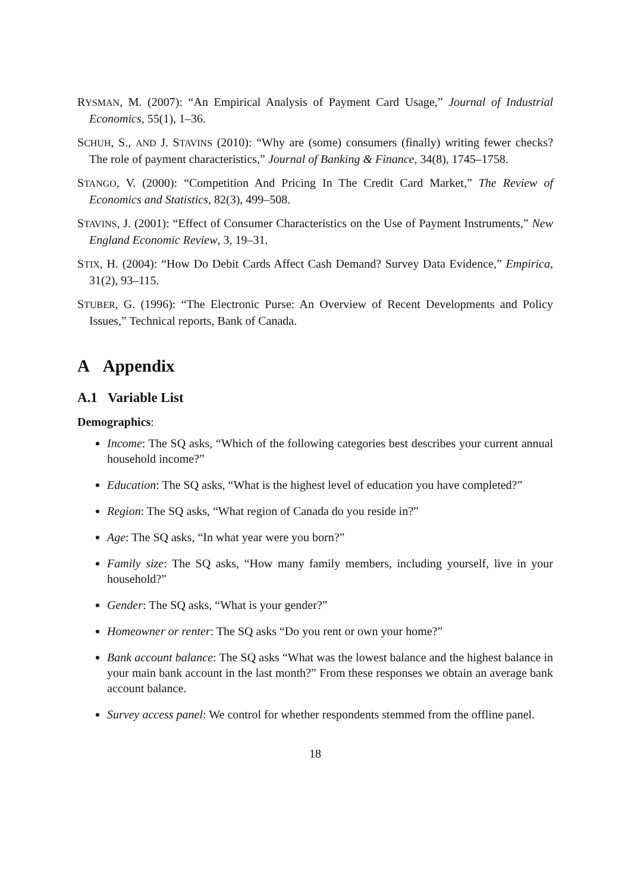RYSMAN, M. (2007): “An Empirical Analysis of Payment Card Usage,” Journal of Industrial Economics, 55(1), 1–36.
SCHUH, S., AND J. STAVINS (2010): “Why are (some) consumers (finally) writing fewer checks? The role of payment characteristics,” Journal of Banking & Finance, 34(8), 1745–1758.
STANGO, V. (2000): “Competition And Pricing In The Credit Card Market,” The Review of Economics and Statistics, 82(3), 499–508.
STAVINS, J. (2001): “Effect of Consumer Characteristics on the Use of Payment Instruments,” New England Economic Review, 3, 19–31.
STIX, H. (2004): “How Do Debit Cards Affect Cash Demand? Survey Data Evidence,” Empirica, 31(2), 93–115.
STUBER, G. (1996): “The Electronic Purse: An Overview of Recent Developments and Policy Issues,” Technical reports, Bank of Canada.
A Appendix
A.1 Variable List
Demographics:
Income: The SQ asks, “Which of the following categories best describes your current annual household income?”
Education: The SQ asks, “What is the highest level of education you have completed?”
Region: The SQ asks, “What region of Canada do you reside in?”
Age: The SQ asks, “In what year were you born?”
Family size: The SQ asks, “How many family members, including yourself, live in your household?”
Gender: The SQ asks, “What is your gender?”
Homeowner or renter: The SQ asks “Do you rent or own your home?”
Bank account balance: The SQ asks “What was the lowest balance and the highest balance in your main bank account in the last month?” From these responses we obtain an average bank account balance.
Survey access panel: We control for whether respondents stemmed from the offline panel.
18